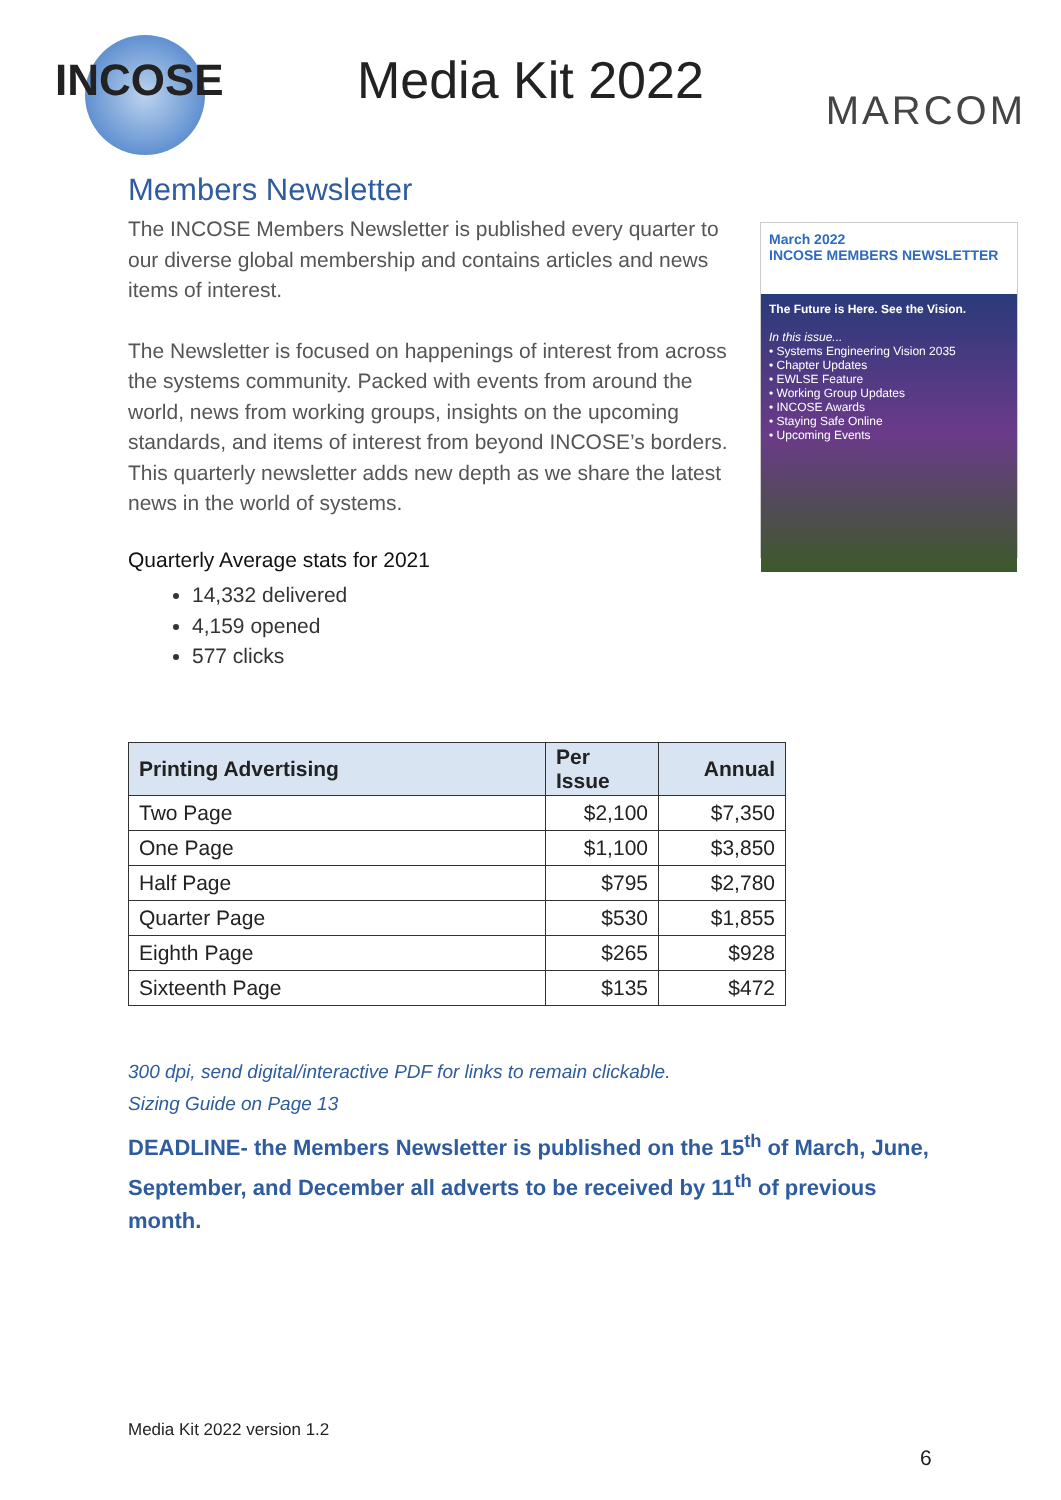INCOSE
Media Kit 2022
MARCOM
Members Newsletter
The INCOSE Members Newsletter is published every quarter to our diverse global membership and contains articles and news items of interest.
The Newsletter is focused on happenings of interest from across the systems community. Packed with events from around the world, news from working groups, insights on the upcoming standards, and items of interest from beyond INCOSE’s borders. This quarterly newsletter adds new depth as we share the latest news in the world of systems.
March 2022
INCOSE MEMBERS NEWSLETTER
The Future is Here. See the Vision.
In this issue...
• Systems Engineering Vision 2035
• Chapter Updates
• EWLSE Feature
• Working Group Updates
• INCOSE Awards
• Staying Safe Online
• Upcoming Events
Quarterly Average stats for 2021
14,332 delivered
4,159 opened
577 clicks
| Printing Advertising | Per Issue | Annual |
| --- | --- | --- |
| Two Page | $2,100 | $7,350 |
| One Page | $1,100 | $3,850 |
| Half Page | $795 | $2,780 |
| Quarter Page | $530 | $1,855 |
| Eighth Page | $265 | $928 |
| Sixteenth Page | $135 | $472 |
300 dpi, send digital/interactive PDF for links to remain clickable.
Sizing Guide on Page 13
DEADLINE- the Members Newsletter is published on the 15<sup>th</sup> of March, June, September, and December all adverts to be received by 11<sup>th</sup> of previous month.
Media Kit 2022 version 1.2
6